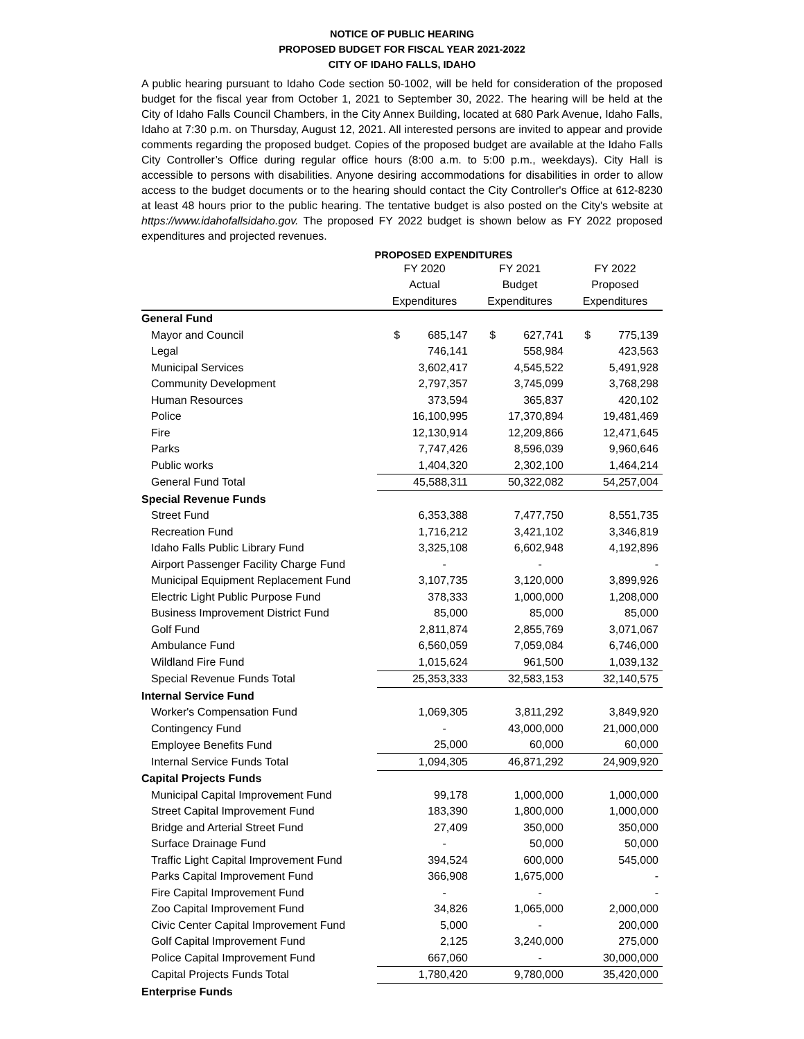NOTICE OF PUBLIC HEARING
PROPOSED BUDGET FOR FISCAL YEAR 2021-2022
CITY OF IDAHO FALLS, IDAHO
A public hearing pursuant to Idaho Code section 50-1002, will be held for consideration of the proposed budget for the fiscal year from October 1, 2021 to September 30, 2022. The hearing will be held at the City of Idaho Falls Council Chambers, in the City Annex Building, located at 680 Park Avenue, Idaho Falls, Idaho at 7:30 p.m. on Thursday, August 12, 2021. All interested persons are invited to appear and provide comments regarding the proposed budget. Copies of the proposed budget are available at the Idaho Falls City Controller’s Office during regular office hours (8:00 a.m. to 5:00 p.m., weekdays). City Hall is accessible to persons with disabilities. Anyone desiring accommodations for disabilities in order to allow access to the budget documents or to the hearing should contact the City Controller's Office at 612-8230 at least 48 hours prior to the public hearing. The tentative budget is also posted on the City's website at https://www.idahofallsidaho.gov. The proposed FY 2022 budget is shown below as FY 2022 proposed expenditures and projected revenues.
PROPOSED EXPENDITURES
| | FY 2020 | FY 2021 | FY 2022 |
| --- | --- | --- | --- |
| | Actual | Budget | Proposed |
| | Expenditures | Expenditures | Expenditures |
| General Fund | | | |
| Mayor and Council | $ 685,147 | $ 627,741 | $ 775,139 |
| Legal | 746,141 | 558,984 | 423,563 |
| Municipal Services | 3,602,417 | 4,545,522 | 5,491,928 |
| Community Development | 2,797,357 | 3,745,099 | 3,768,298 |
| Human Resources | 373,594 | 365,837 | 420,102 |
| Police | 16,100,995 | 17,370,894 | 19,481,469 |
| Fire | 12,130,914 | 12,209,866 | 12,471,645 |
| Parks | 7,747,426 | 8,596,039 | 9,960,646 |
| Public works | 1,404,320 | 2,302,100 | 1,464,214 |
| General Fund Total | 45,588,311 | 50,322,082 | 54,257,004 |
| Special Revenue Funds | | | |
| Street Fund | 6,353,388 | 7,477,750 | 8,551,735 |
| Recreation Fund | 1,716,212 | 3,421,102 | 3,346,819 |
| Idaho Falls Public Library Fund | 3,325,108 | 6,602,948 | 4,192,896 |
| Airport Passenger Facility Charge Fund | - | - | - |
| Municipal Equipment Replacement Fund | 3,107,735 | 3,120,000 | 3,899,926 |
| Electric Light Public Purpose Fund | 378,333 | 1,000,000 | 1,208,000 |
| Business Improvement District Fund | 85,000 | 85,000 | 85,000 |
| Golf Fund | 2,811,874 | 2,855,769 | 3,071,067 |
| Ambulance Fund | 6,560,059 | 7,059,084 | 6,746,000 |
| Wildland Fire Fund | 1,015,624 | 961,500 | 1,039,132 |
| Special Revenue Funds Total | 25,353,333 | 32,583,153 | 32,140,575 |
| Internal Service Fund | | | |
| Worker's Compensation Fund | 1,069,305 | 3,811,292 | 3,849,920 |
| Contingency Fund | - | 43,000,000 | 21,000,000 |
| Employee Benefits Fund | 25,000 | 60,000 | 60,000 |
| Internal Service Funds Total | 1,094,305 | 46,871,292 | 24,909,920 |
| Capital Projects Funds | | | |
| Municipal Capital Improvement Fund | 99,178 | 1,000,000 | 1,000,000 |
| Street Capital Improvement Fund | 183,390 | 1,800,000 | 1,000,000 |
| Bridge and Arterial Street Fund | 27,409 | 350,000 | 350,000 |
| Surface Drainage Fund | - | 50,000 | 50,000 |
| Traffic Light Capital Improvement Fund | 394,524 | 600,000 | 545,000 |
| Parks Capital Improvement Fund | 366,908 | 1,675,000 | - |
| Fire Capital Improvement Fund | - | - | - |
| Zoo Capital Improvement Fund | 34,826 | 1,065,000 | 2,000,000 |
| Civic Center Capital Improvement Fund | 5,000 | - | 200,000 |
| Golf Capital Improvement Fund | 2,125 | 3,240,000 | 275,000 |
| Police Capital Improvement Fund | 667,060 | - | 30,000,000 |
| Capital Projects Funds Total | 1,780,420 | 9,780,000 | 35,420,000 |
| Enterprise Funds | | | |